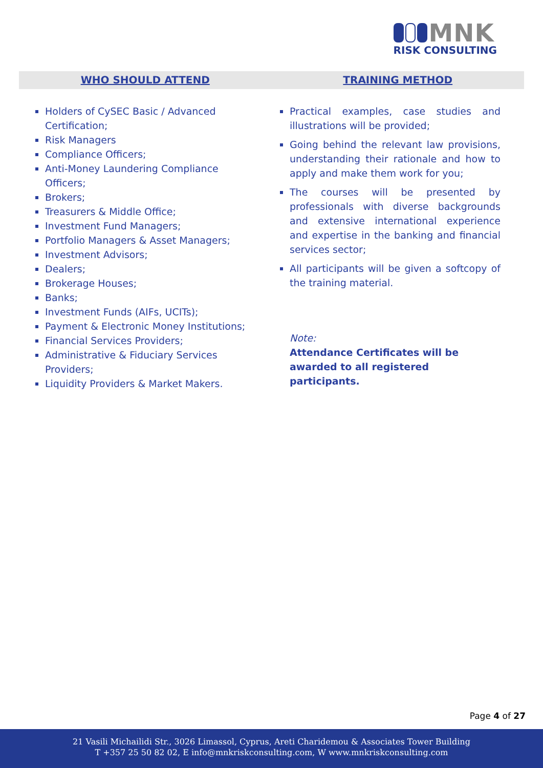MNK
RISK CONSULTING
WHO SHOULD ATTEND TRAINING METHOD
Holders of CySEC Basic / Advanced Certification;
Risk Managers
Compliance Officers;
Anti-Money Laundering Compliance Officers;
Brokers;
Treasurers & Middle Office;
Investment Fund Managers;
Portfolio Managers & Asset Managers;
Investment Advisors;
Dealers;
Brokerage Houses;
Banks;
Investment Funds (AIFs, UCITs);
Payment & Electronic Money Institutions;
Financial Services Providers;
Administrative & Fiduciary Services Providers;
Liquidity Providers & Market Makers.
Practical examples, case studies and illustrations will be provided;
Going behind the relevant law provisions, understanding their rationale and how to apply and make them work for you;
The courses will be presented by professionals with diverse backgrounds and extensive international experience and expertise in the banking and financial services sector;
All participants will be given a softcopy of the training material.
Note:
Attendance Certificates will be awarded to all registered participants.
Page 4 of 27
21 Vasili Michailidi Str., 3026 Limassol, Cyprus, Areti Charidemou & Associates Tower Building
T +357 25 50 82 02, E info@mnkriskconsulting.com, W www.mnkriskconsulting.com